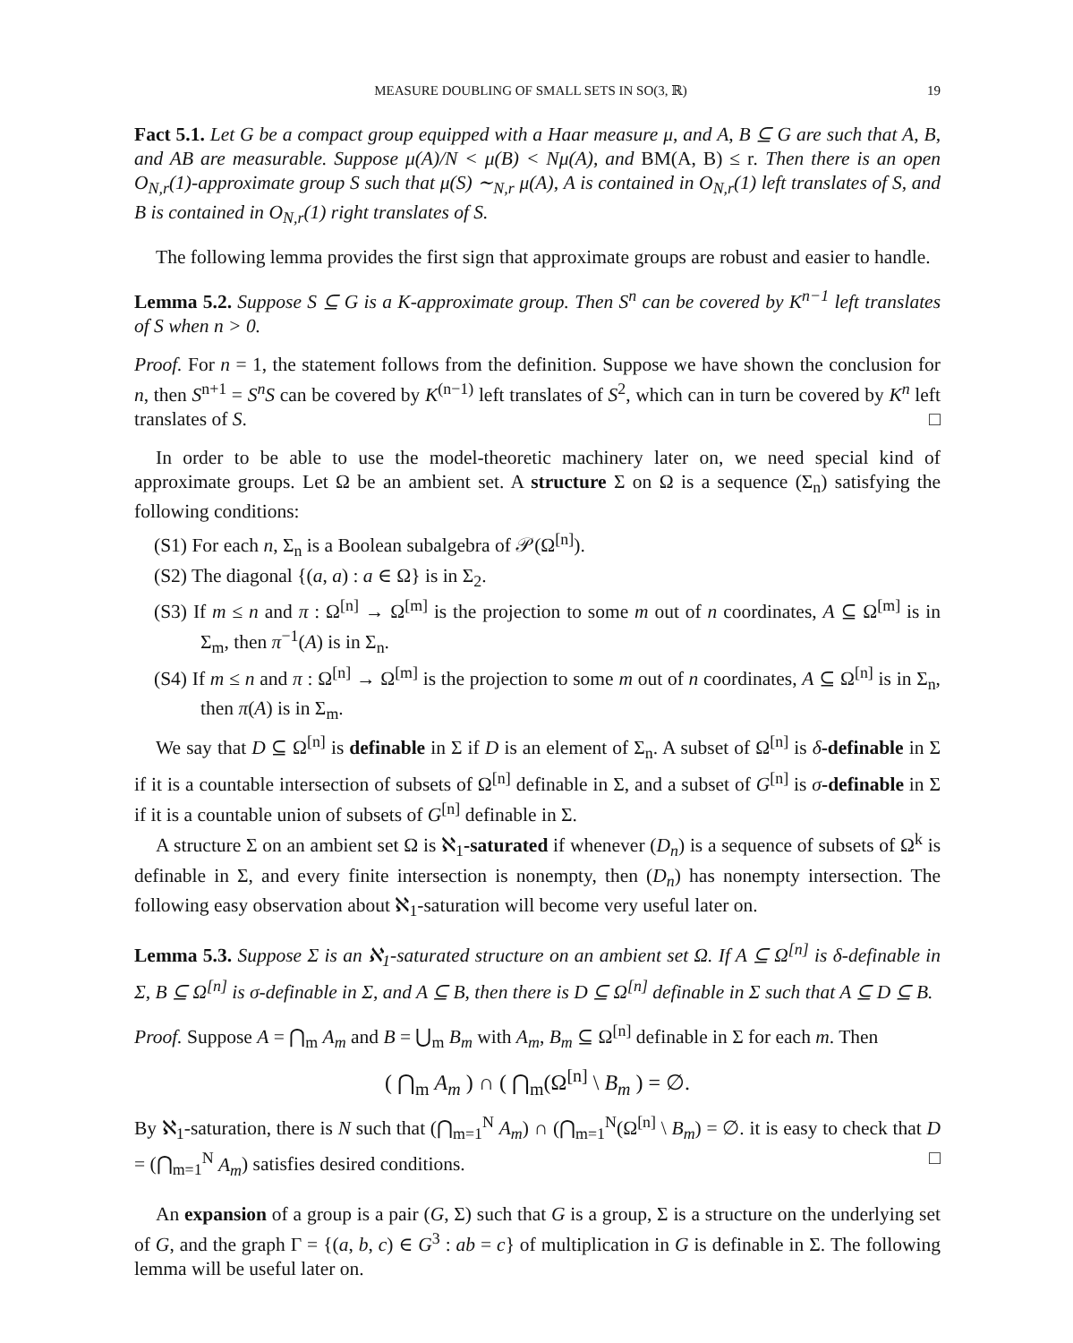MEASURE DOUBLING OF SMALL SETS IN SO(3, ℝ) 19
Fact 5.1. Let G be a compact group equipped with a Haar measure μ, and A, B ⊆ G are such that A, B, and AB are measurable. Suppose μ(A)/N < μ(B) < Nμ(A), and BM(A, B) ≤ r. Then there is an open O<sub>N,r</sub>(1)-approximate group S such that μ(S) ∼<sub>N,r</sub> μ(A), A is contained in O<sub>N,r</sub>(1) left translates of S, and B is contained in O<sub>N,r</sub>(1) right translates of S.
The following lemma provides the first sign that approximate groups are robust and easier to handle.
Lemma 5.2. Suppose S ⊆ G is a K-approximate group. Then S<sup>n</sup> can be covered by K<sup>n−1</sup> left translates of S when n > 0.
Proof. For n = 1, the statement follows from the definition. Suppose we have shown the conclusion for n, then S<sup>n+1</sup> = S<sup>n</sup>S can be covered by K<sup>(n−1)</sup> left translates of S<sup>2</sup>, which can in turn be covered by K<sup>n</sup> left translates of S. □
In order to be able to use the model-theoretic machinery later on, we need special kind of approximate groups. Let Ω be an ambient set. A structure Σ on Ω is a sequence (Σ<sub>n</sub>) satisfying the following conditions:
(S1) For each n, Σ<sub>n</sub> is a Boolean subalgebra of 𝒫(Ω<sup>[n]</sup>).
(S2) The diagonal {(a, a) : a ∈ Ω} is in Σ<sub>2</sub>.
(S3) If m ≤ n and π : Ω<sup>[n]</sup> → Ω<sup>[m]</sup> is the projection to some m out of n coordinates, A ⊆ Ω<sup>[m]</sup> is in Σ<sub>m</sub>, then π<sup>−1</sup>(A) is in Σ<sub>n</sub>.
(S4) If m ≤ n and π : Ω<sup>[n]</sup> → Ω<sup>[m]</sup> is the projection to some m out of n coordinates, A ⊆ Ω<sup>[n]</sup> is in Σ<sub>n</sub>, then π(A) is in Σ<sub>m</sub>.
We say that D ⊆ Ω<sup>[n]</sup> is definable in Σ if D is an element of Σ<sub>n</sub>. A subset of Ω<sup>[n]</sup> is δ-definable in Σ if it is a countable intersection of subsets of Ω<sup>[n]</sup> definable in Σ, and a subset of G<sup>[n]</sup> is σ-definable in Σ if it is a countable union of subsets of G<sup>[n]</sup> definable in Σ.
A structure Σ on an ambient set Ω is ℵ<sub>1</sub>-saturated if whenever (D<sub>n</sub>) is a sequence of subsets of Ω<sup>k</sup> is definable in Σ, and every finite intersection is nonempty, then (D<sub>n</sub>) has nonempty intersection. The following easy observation about ℵ<sub>1</sub>-saturation will become very useful later on.
Lemma 5.3. Suppose Σ is an ℵ<sub>1</sub>-saturated structure on an ambient set Ω. If A ⊆ Ω<sup>[n]</sup> is δ-definable in Σ, B ⊆ Ω<sup>[n]</sup> is σ-definable in Σ, and A ⊆ B, then there is D ⊆ Ω<sup>[n]</sup> definable in Σ such that A ⊆ D ⊆ B.
Proof. Suppose A = ⋂<sub>m</sub> A<sub>m</sub> and B = ⋃<sub>m</sub> B<sub>m</sub> with A<sub>m</sub>, B<sub>m</sub> ⊆ Ω<sup>[n]</sup> definable in Σ for each m. Then
( ⋂<sub>m</sub> A<sub>m</sub> ) ∩ ( ⋂<sub>m</sub>(Ω<sup>[n]</sup> \ B<sub>m</sub> ) = ∅.
By ℵ<sub>1</sub>-saturation, there is N such that (⋂<sub>m=1</sub><sup>N</sup> A<sub>m</sub>) ∩ (⋂<sub>m=1</sub><sup>N</sup>(Ω<sup>[n]</sup> \ B<sub>m</sub>) = ∅. it is easy to check that D = (⋂<sub>m=1</sub><sup>N</sup> A<sub>m</sub>) satisfies desired conditions. □
An expansion of a group is a pair (G, Σ) such that G is a group, Σ is a structure on the underlying set of G, and the graph Γ = {(a, b, c) ∈ G<sup>3</sup> : ab = c} of multiplication in G is definable in Σ. The following lemma will be useful later on.